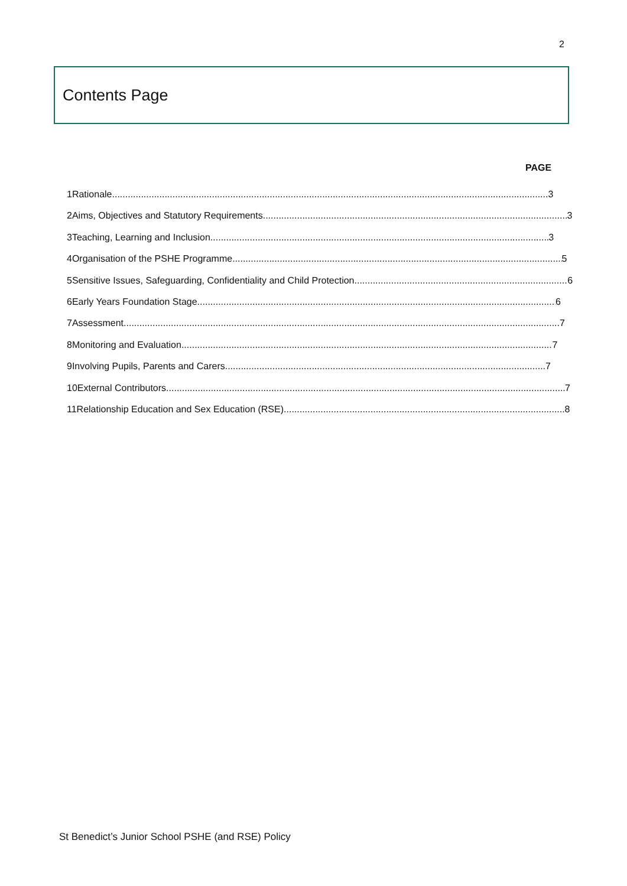2
Contents Page
PAGE
1 Rationale 3
2 Aims, Objectives and Statutory Requirements 3
3 Teaching, Learning and Inclusion 3
4 Organisation of the PSHE Programme 5
5 Sensitive Issues, Safeguarding, Confidentiality and Child Protection 6
6 Early Years Foundation Stage 6
7 Assessment 7
8 Monitoring and Evaluation 7
9 Involving Pupils, Parents and Carers 7
10 External Contributors 7
11 Relationship Education and Sex Education (RSE) 8
St Benedict’s Junior School PSHE (and RSE) Policy